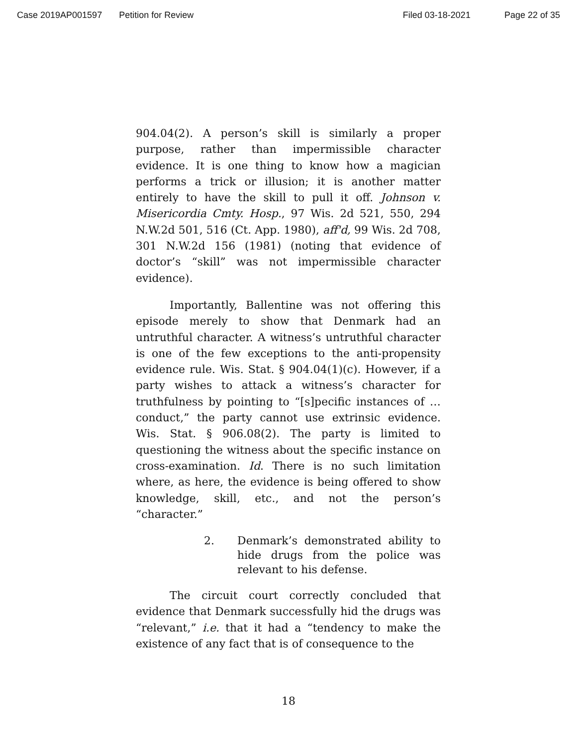Case 2019AP001597 Petition for Review Filed 03-18-2021 Page 22 of 35
904.04(2). A person’s skill is similarly a proper purpose, rather than impermissible character evidence. It is one thing to know how a magician performs a trick or illusion; it is another matter entirely to have the skill to pull it off. Johnson v. Misericordia Cmty. Hosp., 97 Wis. 2d 521, 550, 294 N.W.2d 501, 516 (Ct. App. 1980), aff'd, 99 Wis. 2d 708, 301 N.W.2d 156 (1981) (noting that evidence of doctor’s “skill” was not impermissible character evidence).
Importantly, Ballentine was not offering this episode merely to show that Denmark had an untruthful character. A witness’s untruthful character is one of the few exceptions to the anti-propensity evidence rule. Wis. Stat. § 904.04(1)(c). However, if a party wishes to attack a witness’s character for truthfulness by pointing to “[s]pecific instances of … conduct,” the party cannot use extrinsic evidence. Wis. Stat. § 906.08(2). The party is limited to questioning the witness about the specific instance on cross-examination. Id. There is no such limitation where, as here, the evidence is being offered to show knowledge, skill, etc., and not the person’s “character.”
2. Denmark’s demonstrated ability to hide drugs from the police was relevant to his defense.
The circuit court correctly concluded that evidence that Denmark successfully hid the drugs was “relevant,” i.e. that it had a “tendency to make the existence of any fact that is of consequence to the
18